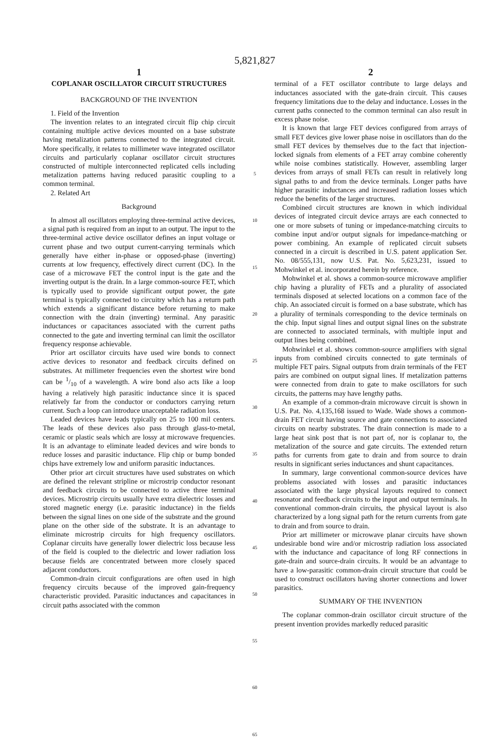5,821,827
1
COPLANAR OSCILLATOR CIRCUIT STRUCTURES
BACKGROUND OF THE INVENTION
1. Field of the Invention
The invention relates to an integrated circuit flip chip circuit containing multiple active devices mounted on a base substrate having metalization patterns connected to the integrated circuit. More specifically, it relates to millimeter wave integrated oscillator circuits and particularly coplanar oscillator circuit structures constructed of multiple interconnected replicated cells including metalization patterns having reduced parasitic coupling to a common terminal.
2. Related Art
Background
In almost all oscillators employing three-terminal active devices, a signal path is required from an input to an output. The input to the three-terminal active device oscillator defines an input voltage or current phase and two output current-carrying terminals which generally have either in-phase or opposed-phase (inverting) currents at low frequency, effectively direct current (DC). In the case of a microwave FET the control input is the gate and the inverting output is the drain. In a large common-source FET, which is typically used to provide significant output power, the gate terminal is typically connected to circuitry which has a return path which extends a significant distance before returning to make connection with the drain (inverting) terminal. Any parasitic inductances or capacitances associated with the current paths connected to the gate and inverting terminal can limit the oscillator frequency response achievable.
Prior art oscillator circuits have used wire bonds to connect active devices to resonator and feedback circuits defined on substrates. At millimeter frequencies even the shortest wire bond can be 1/10 of a wavelength. A wire bond also acts like a loop having a relatively high parasitic inductance since it is spaced relatively far from the conductor or conductors carrying return current. Such a loop can introduce unacceptable radiation loss.
Leaded devices have leads typically on 25 to 100 mil centers. The leads of these devices also pass through glass-to-metal, ceramic or plastic seals which are lossy at microwave frequencies. It is an advantage to eliminate leaded devices and wire bonds to reduce losses and parasitic inductance. Flip chip or bump bonded chips have extremely low and uniform parasitic inductances.
Other prior art circuit structures have used substrates on which are defined the relevant stripline or microstrip conductor resonant and feedback circuits to be connected to active three terminal devices. Microstrip circuits usually have extra dielectric losses and stored magnetic energy (i.e. parasitic inductance) in the fields between the signal lines on one side of the substrate and the ground plane on the other side of the substrate. It is an advantage to eliminate microstrip circuits for high frequency oscillators. Coplanar circuits have generally lower dielectric loss because less of the field is coupled to the dielectric and lower radiation loss because fields are concentrated between more closely spaced adjacent conductors.
Common-drain circuit configurations are often used in high frequency circuits because of the improved gain-frequency characteristic provided. Parasitic inductances and capacitances in circuit paths associated with the common
5
10
15
20
25
30
35
40
45
50
55
60
65
2
terminal of a FET oscillator contribute to large delays and inductances associated with the gate-drain circuit. This causes frequency limitations due to the delay and inductance. Losses in the current paths connected to the common terminal can also result in excess phase noise.
It is known that large FET devices configured from arrays of small FET devices give lower phase noise in oscillators than do the small FET devices by themselves due to the fact that injection-locked signals from elements of a FET array combine coherently while noise combines statistically. However, assembling larger devices from arrays of small FETs can result in relatively long signal paths to and from the device terminals. Longer paths have higher parasitic inductances and increased radiation losses which reduce the benefits of the larger structures.
Combined circuit structures are known in which individual devices of integrated circuit device arrays are each connected to one or more subsets of tuning or impedance-matching circuits to combine input and/or output signals for impedance-matching or power combining. An example of replicated circuit subsets connected in a circuit is described in U.S. patent application Ser. No. 08/555,131, now U.S. Pat. No. 5,623,231, issued to Mohwinkel et al. incorporated herein by reference.
Mohwinkel et al. shows a common-source microwave amplifier chip having a plurality of FETs and a plurality of associated terminals disposed at selected locations on a common face of the chip. An associated circuit is formed on a base substrate, which has a plurality of terminals corresponding to the device terminals on the chip. Input signal lines and output signal lines on the substrate are connected to associated terminals, with multiple input and output lines being combined.
Mohwinkel et al. shows common-source amplifiers with signal inputs from combined circuits connected to gate terminals of multiple FET pairs. Signal outputs from drain terminals of the FET pairs are combined on output signal lines. If metalization patterns were connected from drain to gate to make oscillators for such circuits, the patterns may have lengthy paths.
An example of a common-drain microwave circuit is shown in U.S. Pat. No. 4,135,168 issued to Wade. Wade shows a common-drain FET circuit having source and gate connections to associated circuits on nearby substrates. The drain connection is made to a large heat sink post that is not part of, nor is coplanar to, the metalization of the source and gate circuits. The extended return paths for currents from gate to drain and from source to drain results in significant series inductances and shunt capacitances.
In summary, large conventional common-source devices have problems associated with losses and parasitic inductances associated with the large physical layouts required to connect resonator and feedback circuits to the input and output terminals. In conventional common-drain circuits, the physical layout is also characterized by a long signal path for the return currents from gate to drain and from source to drain.
Prior art millimeter or microwave planar circuits have shown undesirable bond wire and/or microstrip radiation loss associated with the inductance and capacitance of long RF connections in gate-drain and source-drain circuits. It would be an advantage to have a low-parasitic common-drain circuit structure that could be used to construct oscillators having shorter connections and lower parasitics.
SUMMARY OF THE INVENTION
The coplanar common-drain oscillator circuit structure of the present invention provides markedly reduced parasitic